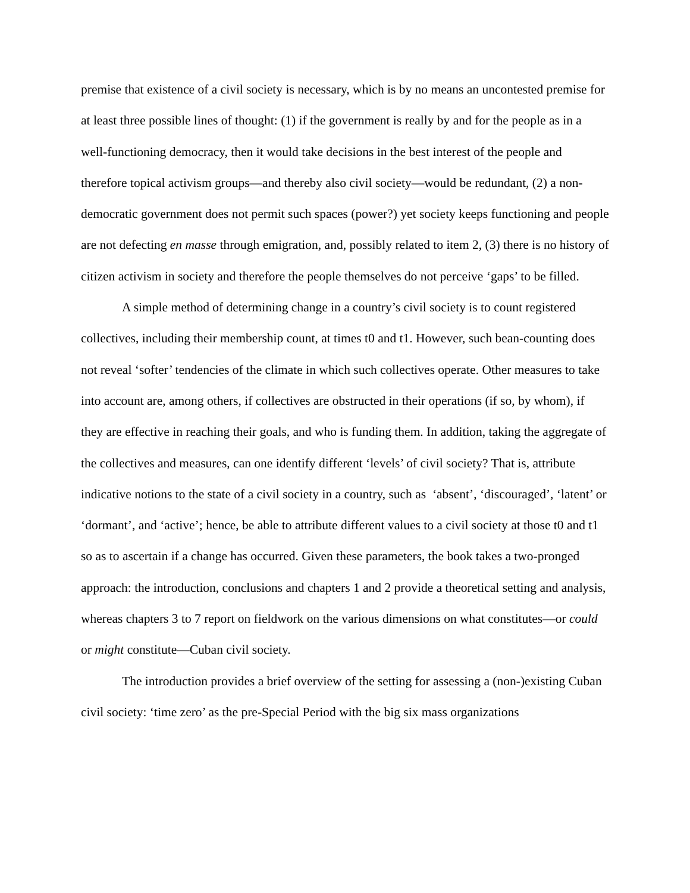premise that existence of a civil society is necessary, which is by no means an uncontested premise for at least three possible lines of thought: (1) if the government is really by and for the people as in a well-functioning democracy, then it would take decisions in the best interest of the people and therefore topical activism groups—and thereby also civil society—would be redundant, (2) a non-democratic government does not permit such spaces (power?) yet society keeps functioning and people are not defecting en masse through emigration, and, possibly related to item 2, (3) there is no history of citizen activism in society and therefore the people themselves do not perceive ‘gaps’ to be filled.
A simple method of determining change in a country’s civil society is to count registered collectives, including their membership count, at times t0 and t1. However, such bean-counting does not reveal ‘softer’ tendencies of the climate in which such collectives operate. Other measures to take into account are, among others, if collectives are obstructed in their operations (if so, by whom), if they are effective in reaching their goals, and who is funding them. In addition, taking the aggregate of the collectives and measures, can one identify different ‘levels’ of civil society? That is, attribute indicative notions to the state of a civil society in a country, such as ‘absent’, ‘discouraged’, ‘latent’ or ‘dormant’, and ‘active’; hence, be able to attribute different values to a civil society at those t0 and t1 so as to ascertain if a change has occurred. Given these parameters, the book takes a two-pronged approach: the introduction, conclusions and chapters 1 and 2 provide a theoretical setting and analysis, whereas chapters 3 to 7 report on fieldwork on the various dimensions on what constitutes—or could or might constitute—Cuban civil society.
The introduction provides a brief overview of the setting for assessing a (non-)existing Cuban civil society: ‘time zero’ as the pre-Special Period with the big six mass organizations